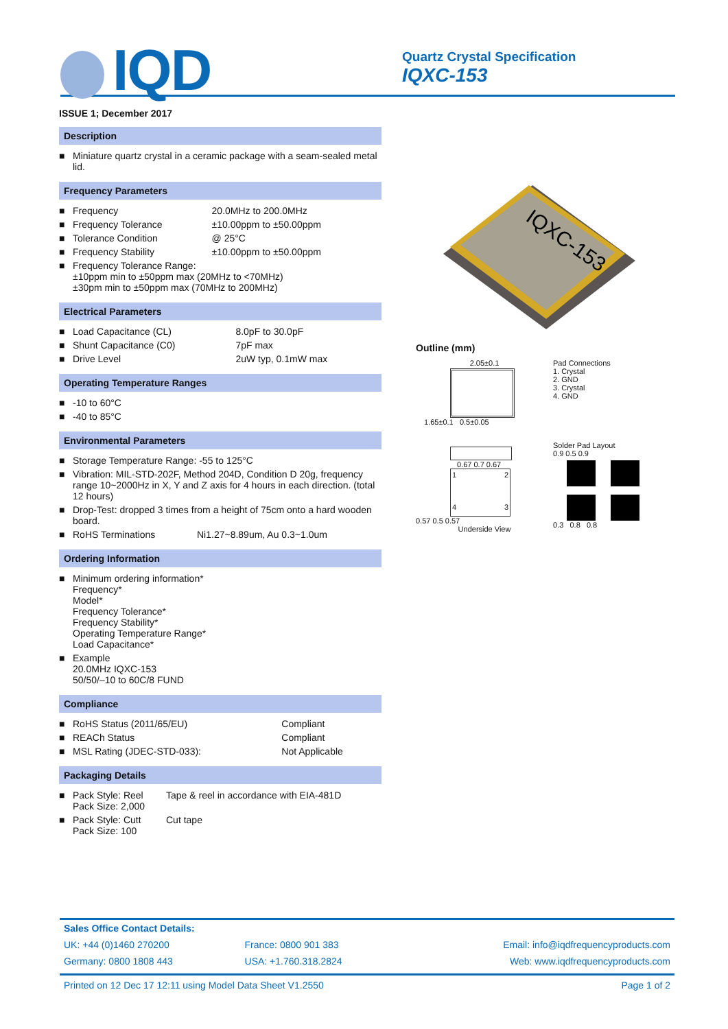IQD
Quartz Crystal Specification
IQXC-153
ISSUE 1; December 2017
Description
| ■ | Miniature quartz crystal in a ceramic package with a seam-sealed metal lid. |
Frequency Parameters
| ■ | Frequency | 20.0MHz to 200.0MHz |
| ■ | Frequency Tolerance | ±10.00ppm to ±50.00ppm |
| ■ | Tolerance Condition | @ 25°C |
| ■ | Frequency Stability | ±10.00ppm to ±50.00ppm |
| ■ | Frequency Tolerance Range: ±10ppm min to ±50ppm max (20MHz to <70MHz) ±30pm min to ±50ppm max (70MHz to 200MHz) | |
Electrical Parameters
| ■ | Load Capacitance (CL) | 8.0pF to 30.0pF |
| ■ | Shunt Capacitance (C0) | 7pF max |
| ■ | Drive Level | 2uW typ, 0.1mW max |
Operating Temperature Ranges
| ■ | -10 to 60°C |
| ■ | -40 to 85°C |
Environmental Parameters
| ■ | Storage Temperature Range: -55 to 125°C | |
| ■ | Vibration: MIL-STD-202F, Method 204D, Condition D 20g, frequency range 10~2000Hz in X, Y and Z axis for 4 hours in each direction. (total 12 hours) | |
| ■ | Drop-Test: dropped 3 times from a height of 75cm onto a hard wooden board. | |
| ■ | RoHS Terminations | Ni1.27~8.89um, Au 0.3~1.0um |
Ordering Information
| ■ | Minimum ordering information* Frequency* Model* Frequency Tolerance* Frequency Stability* Operating Temperature Range* Load Capacitance* |
| ■ | Example 20.0MHz IQXC-153 50/50/–10 to 60C/8 FUND |
Compliance
| ■ | RoHS Status (2011/65/EU) | Compliant |
| ■ | REACh Status | Compliant |
| ■ | MSL Rating (JDEC-STD-033): | Not Applicable |
Packaging Details
| ■ | Pack Style: Reel Pack Size: 2,000 | Tape & reel in accordance with EIA-481D |
| ■ | Pack Style: Cutt Pack Size: 100 | Cut tape |
IQXC-153
Outline (mm)
2.05±0.1
1.65±0.1 0.5±0.05
0.67 0.7 0.67
1243
0.57 0.5 0.57
Underside View
Pad Connections
1. Crystal
2. GND
3. Crystal
4. GND
Solder Pad Layout
0.9 0.5 0.9
0.3 0.8 0.8
| Sales Office Contact Details: | | |
| UK: +44 (0)1460 270200 | France: 0800 901 383 | Email: info@iqdfrequencyproducts.com |
| Germany: 0800 1808 443 | USA: +1.760.318.2824 | Web: www.iqdfrequencyproducts.com |
Printed on 12 Dec 17 12:11 using Model Data Sheet V1.2550 Page 1 of 2